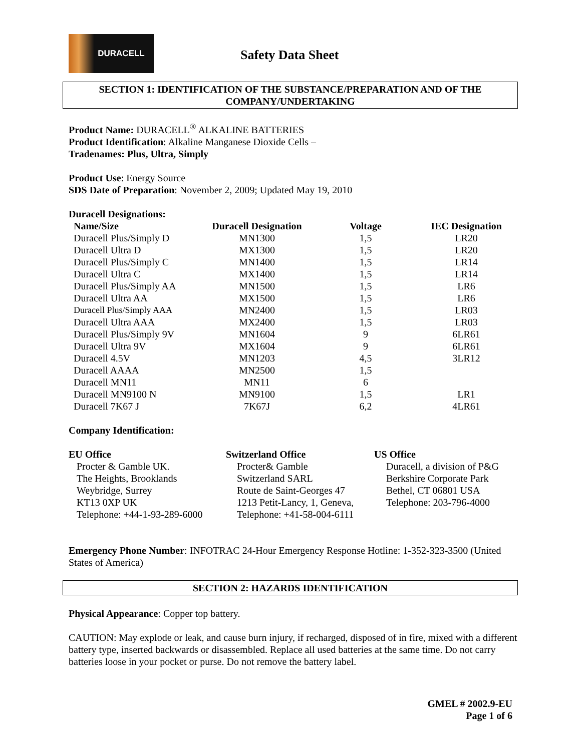DURACELL
Safety Data Sheet
SECTION 1: IDENTIFICATION OF THE SUBSTANCE/PREPARATION AND OF THE COMPANY/UNDERTAKING
Product Name: DURACELL<sup>®</sup> ALKALINE BATTERIES
Product Identification: Alkaline Manganese Dioxide Cells –
Tradenames: Plus, Ultra, Simply
Product Use: Energy Source
SDS Date of Preparation: November 2, 2009; Updated May 19, 2010
Duracell Designations:
| Name/Size | Duracell Designation | Voltage | IEC Designation |
| --- | --- | --- | --- |
| Duracell Plus/Simply D | MN1300 | 1,5 | LR20 |
| Duracell Ultra D | MX1300 | 1,5 | LR20 |
| Duracell Plus/Simply C | MN1400 | 1,5 | LR14 |
| Duracell Ultra C | MX1400 | 1,5 | LR14 |
| Duracell Plus/Simply AA | MN1500 | 1,5 | LR6 |
| Duracell Ultra AA | MX1500 | 1,5 | LR6 |
| Duracell Plus/Simply AAA | MN2400 | 1,5 | LR03 |
| Duracell Ultra AAA | MX2400 | 1,5 | LR03 |
| Duracell Plus/Simply 9V | MN1604 | 9 | 6LR61 |
| Duracell Ultra 9V | MX1604 | 9 | 6LR61 |
| Duracell 4.5V | MN1203 | 4,5 | 3LR12 |
| Duracell AAAA | MN2500 | 1,5 | |
| Duracell MN11 | MN11 | 6 | |
| Duracell MN9100 N | MN9100 | 1,5 | LR1 |
| Duracell 7K67 J | 7K67J | 6,2 | 4LR61 |
Company Identification:
EU Office
Procter & Gamble UK.
The Heights, Brooklands
Weybridge, Surrey
KT13 0XP UK
Telephone: +44-1-93-289-6000
Switzerland Office
Procter& Gamble
Switzerland SARL
Route de Saint-Georges 47
1213 Petit-Lancy, 1, Geneva,
Telephone: +41-58-004-6111
US Office
Duracell, a division of P&G
Berkshire Corporate Park
Bethel, CT 06801 USA
Telephone: 203-796-4000
Emergency Phone Number: INFOTRAC 24-Hour Emergency Response Hotline: 1-352-323-3500 (United States of America)
SECTION 2: HAZARDS IDENTIFICATION
Physical Appearance: Copper top battery.
CAUTION: May explode or leak, and cause burn injury, if recharged, disposed of in fire, mixed with a different battery type, inserted backwards or disassembled. Replace all used batteries at the same time. Do not carry batteries loose in your pocket or purse. Do not remove the battery label.
GMEL # 2002.9-EU
Page 1 of 6